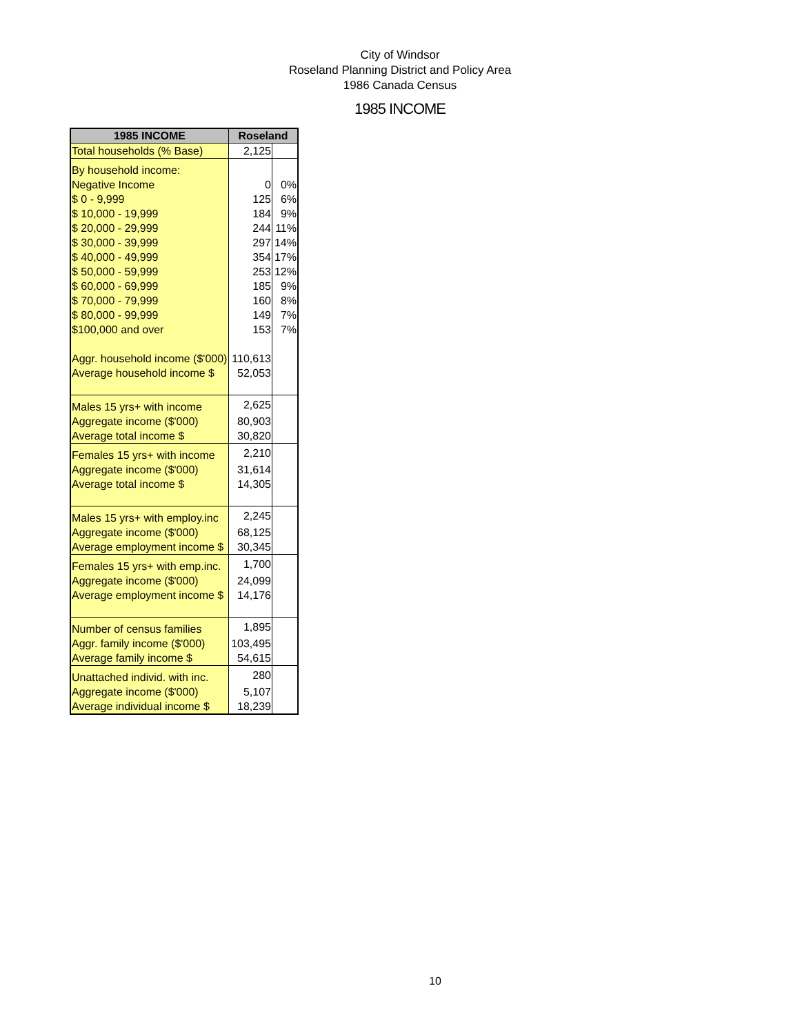City of Windsor
Roseland Planning District and Policy Area
1986 Canada Census
1985 INCOME
| 1985 INCOME | Roseland | |
| --- | --- | --- |
| Total households (% Base) | 2,125 | |
| By household income: | | |
| Negative Income | 0 | 0% |
| $ 0 - 9,999 | 125 | 6% |
| $ 10,000 - 19,999 | 184 | 9% |
| $ 20,000 - 29,999 | 244 | 11% |
| $ 30,000 - 39,999 | 297 | 14% |
| $ 40,000 - 49,999 | 354 | 17% |
| $ 50,000 - 59,999 | 253 | 12% |
| $ 60,000 - 69,999 | 185 | 9% |
| $ 70,000 - 79,999 | 160 | 8% |
| $ 80,000 - 99,999 | 149 | 7% |
| $100,000 and over | 153 | 7% |
| Aggr. household income ($'000) | 110,613 | |
| Average household income $ | 52,053 | |
| Males 15 yrs+ with income | 2,625 | |
| Aggregate income ($'000) | 80,903 | |
| Average total income $ | 30,820 | |
| Females 15 yrs+ with income | 2,210 | |
| Aggregate income ($'000) | 31,614 | |
| Average total income $ | 14,305 | |
| Males 15 yrs+ with employ.inc | 2,245 | |
| Aggregate income ($'000) | 68,125 | |
| Average employment income $ | 30,345 | |
| Females 15 yrs+ with emp.inc. | 1,700 | |
| Aggregate income ($'000) | 24,099 | |
| Average employment income $ | 14,176 | |
| Number of census families | 1,895 | |
| Aggr. family income ($'000) | 103,495 | |
| Average family income $ | 54,615 | |
| Unattached individ. with inc. | 280 | |
| Aggregate income ($'000) | 5,107 | |
| Average individual income $ | 18,239 | |
10